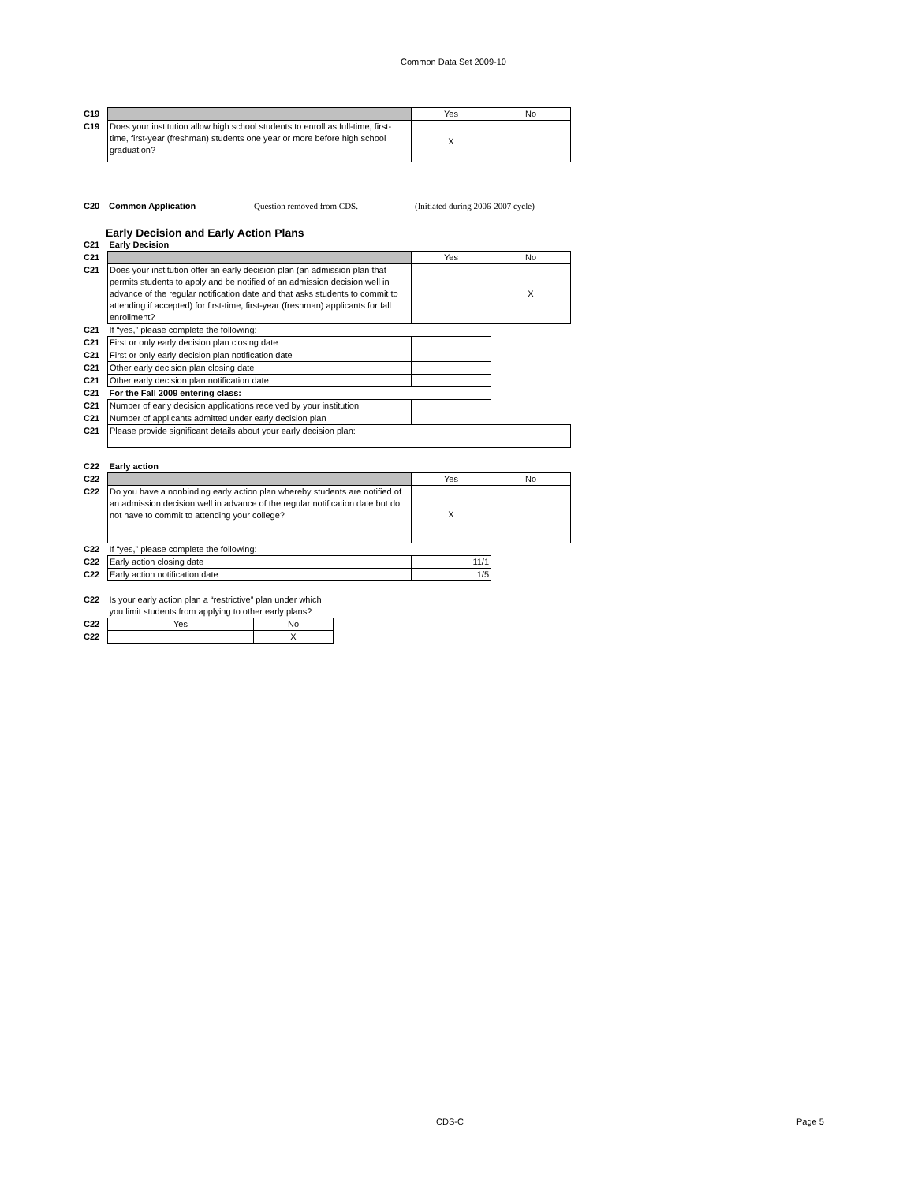Common Data Set 2009-10
| C19 | | Yes | No |
| C19 | Does your institution allow high school students to enroll as full-time, first-time, first-year (freshman) students one year or more before high school graduation? | X | |
| C20 | Common Application | Question removed from CDS. | (Initiated during 2006-2007 cycle) |
Early Decision and Early Action Plans
| C21 | Early Decision | | |
| C21 | | Yes | No |
| C21 | Does your institution offer an early decision plan (an admission plan that permits students to apply and be notified of an admission decision well in advance of the regular notification date and that asks students to commit to attending if accepted) for first-time, first-year (freshman) applicants for fall enrollment? | | X |
| C21 | If “yes,” please complete the following: | | |
| C21 | First or only early decision plan closing date | | |
| C21 | First or only early decision plan notification date | | |
| C21 | Other early decision plan closing date | | |
| C21 | Other early decision plan notification date | | |
| C21 | For the Fall 2009 entering class: | | |
| C21 | Number of early decision applications received by your institution | | |
| C21 | Number of applicants admitted under early decision plan | | |
| C21 | Please provide significant details about your early decision plan: | | |
| C22 | Early action | | |
| C22 | | Yes | No |
| C22 | Do you have a nonbinding early action plan whereby students are notified of an admission decision well in advance of the regular notification date but do not have to commit to attending your college? | X | |
| C22 | If “yes,” please complete the following: | | |
| C22 | Early action closing date | 11/1 | |
| C22 | Early action notification date | 1/5 | |
| C22 | Is your early action plan a “restrictive” plan under which you limit students from applying to other early plans? | |
| C22 | Yes | No |
| C22 | | X |
CDS-C Page 5